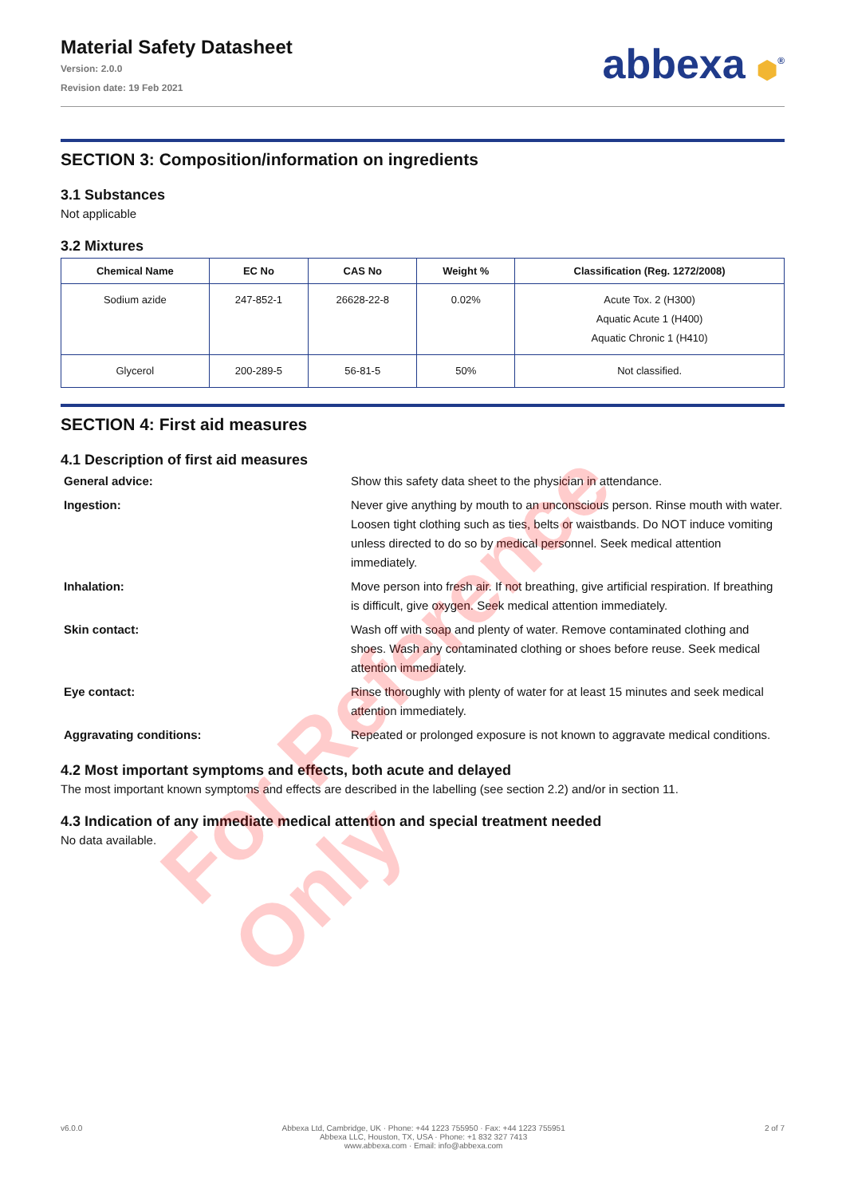Material Safety Datasheet
Version: 2.0.0
Revision date: 19 Feb 2021
abbexa ⬢<sup>®</sup>
SECTION 3: Composition/information on ingredients
3.1 Substances
Not applicable
3.2 Mixtures
| Chemical Name | EC No | CAS No | Weight % | Classification (Reg. 1272/2008) |
| --- | --- | --- | --- | --- |
| Sodium azide | 247-852-1 | 26628-22-8 | 0.02% | Acute Tox. 2 (H300) Aquatic Acute 1 (H400) Aquatic Chronic 1 (H410) |
| Glycerol | 200-289-5 | 56-81-5 | 50% | Not classified. |
SECTION 4: First aid measures
4.1 Description of first aid measures
General advice:
Show this safety data sheet to the physician in attendance.
Ingestion:
Never give anything by mouth to an unconscious person. Rinse mouth with water. Loosen tight clothing such as ties, belts or waistbands. Do NOT induce vomiting unless directed to do so by medical personnel. Seek medical attention immediately.
Inhalation:
Move person into fresh air. If not breathing, give artificial respiration. If breathing is difficult, give oxygen. Seek medical attention immediately.
Skin contact:
Wash off with soap and plenty of water. Remove contaminated clothing and shoes. Wash any contaminated clothing or shoes before reuse. Seek medical attention immediately.
Eye contact:
Rinse thoroughly with plenty of water for at least 15 minutes and seek medical attention immediately.
Aggravating conditions:
Repeated or prolonged exposure is not known to aggravate medical conditions.
4.2 Most important symptoms and effects, both acute and delayed
The most important known symptoms and effects are described in the labelling (see section 2.2) and/or in section 11.
4.3 Indication of any immediate medical attention and special treatment needed
No data available.
v6.0.0 Abbexa Ltd, Cambridge, UK · Phone: +44 1223 755950 · Fax: +44 1223 755951
Abbexa LLC, Houston, TX, USA · Phone: +1 832 327 7413
www.abbexa.com · Email: info@abbexa.com
2 of 7
For Reference Only